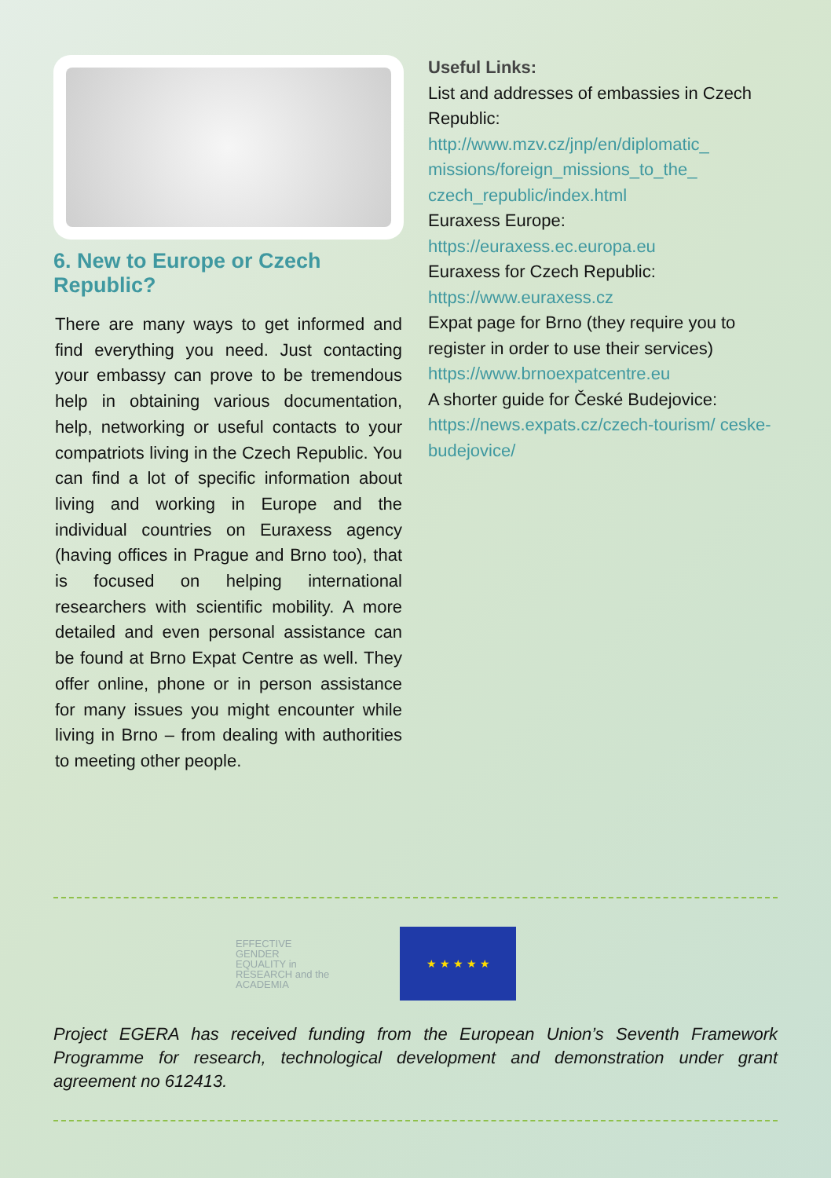6. New to Europe or Czech Republic?
There are many ways to get informed and find everything you need. Just contacting your embassy can prove to be tremendous help in obtaining various documentation, help, networking or useful contacts to your compatriots living in the Czech Republic. You can find a lot of specific information about living and working in Europe and the individual countries on Euraxess agency (having offices in Prague and Brno too), that is focused on helping international researchers with scientific mobility. A more detailed and even personal assistance can be found at Brno Expat Centre as well. They offer online, phone or in person assistance for many issues you might encounter while living in Brno – from dealing with authorities to meeting other people.
Useful Links:
List and addresses of embassies in Czech Republic:
http://www.mzv.cz/jnp/en/diplomatic_ missions/foreign_missions_to_the_ czech_republic/index.html
Euraxess Europe:
https://euraxess.ec.europa.eu
Euraxess for Czech Republic:
https://www.euraxess.cz
Expat page for Brno (they require you to register in order to use their services)
https://www.brnoexpatcentre.eu
A shorter guide for České Budejovice:
https://news.expats.cz/czech-tourism/ ceske-budejovice/
EFFECTIVE
GENDER
EQUALITY in
RESEARCH and the
ACADEMIA
★ ★ ★ ★ ★
Project EGERA has received funding from the European Union’s Seventh Framework Programme for research, technological development and demonstration under grant agreement no 612413.